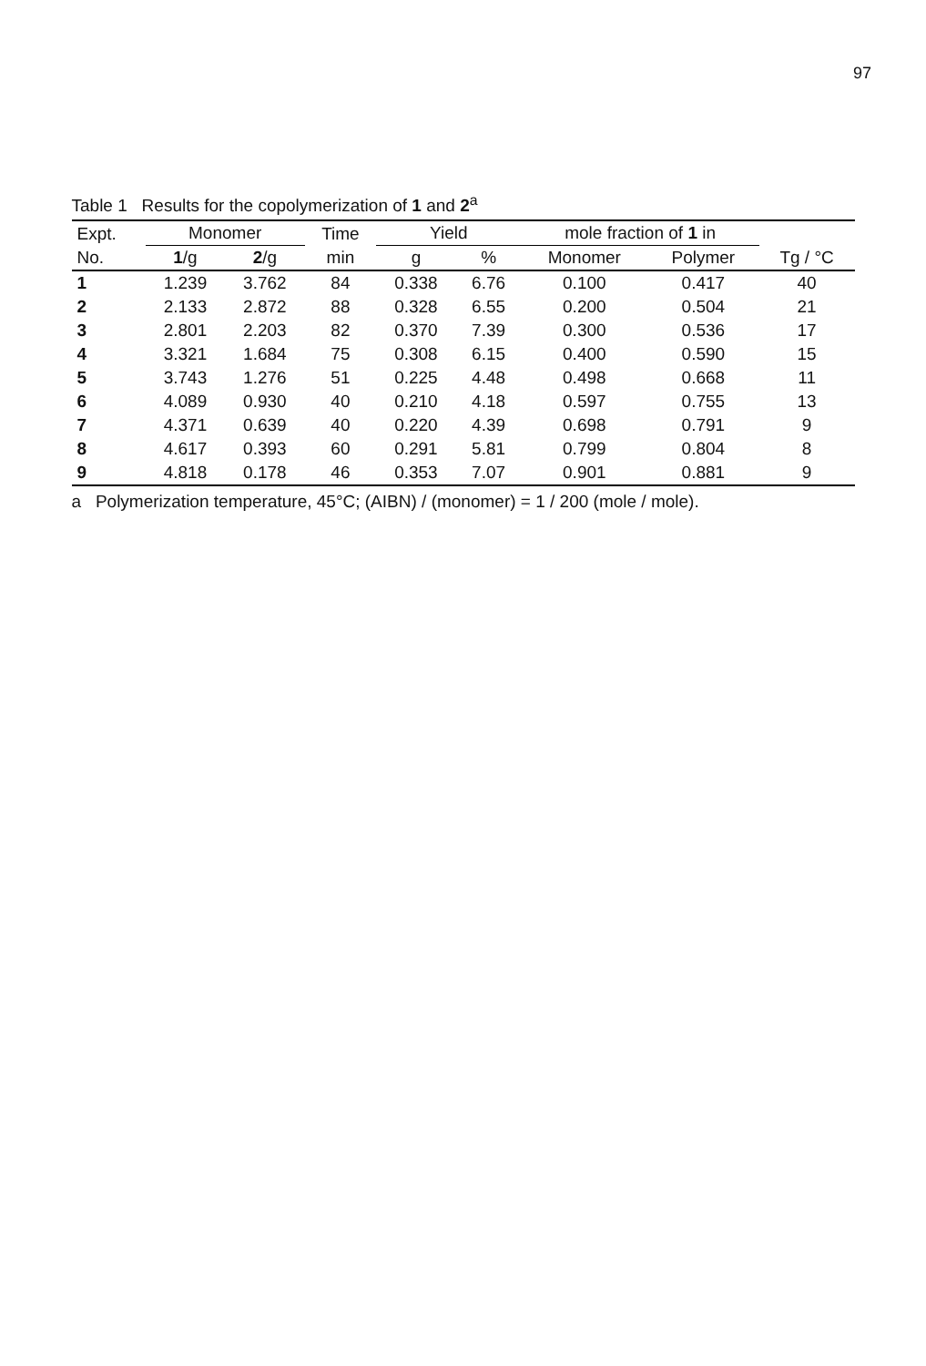97
Table 1 Results for the copolymerization of 1 and 2<sup>a</sup>
| Expt. | Monomer | | Time | Yield | | mole fraction of 1 in | | |
| --- | --- | --- | --- | --- | --- | --- | --- | --- |
| No. | 1 /g | 2 /g | min | g | % | Monomer | Polymer | Tg / °C |
| 1 | 1.239 | 3.762 | 84 | 0.338 | 6.76 | 0.100 | 0.417 | 40 |
| 2 | 2.133 | 2.872 | 88 | 0.328 | 6.55 | 0.200 | 0.504 | 21 |
| 3 | 2.801 | 2.203 | 82 | 0.370 | 7.39 | 0.300 | 0.536 | 17 |
| 4 | 3.321 | 1.684 | 75 | 0.308 | 6.15 | 0.400 | 0.590 | 15 |
| 5 | 3.743 | 1.276 | 51 | 0.225 | 4.48 | 0.498 | 0.668 | 11 |
| 6 | 4.089 | 0.930 | 40 | 0.210 | 4.18 | 0.597 | 0.755 | 13 |
| 7 | 4.371 | 0.639 | 40 | 0.220 | 4.39 | 0.698 | 0.791 | 9 |
| 8 | 4.617 | 0.393 | 60 | 0.291 | 5.81 | 0.799 | 0.804 | 8 |
| 9 | 4.818 | 0.178 | 46 | 0.353 | 7.07 | 0.901 | 0.881 | 9 |
a Polymerization temperature, 45°C; (AIBN) / (monomer) = 1 / 200 (mole / mole).